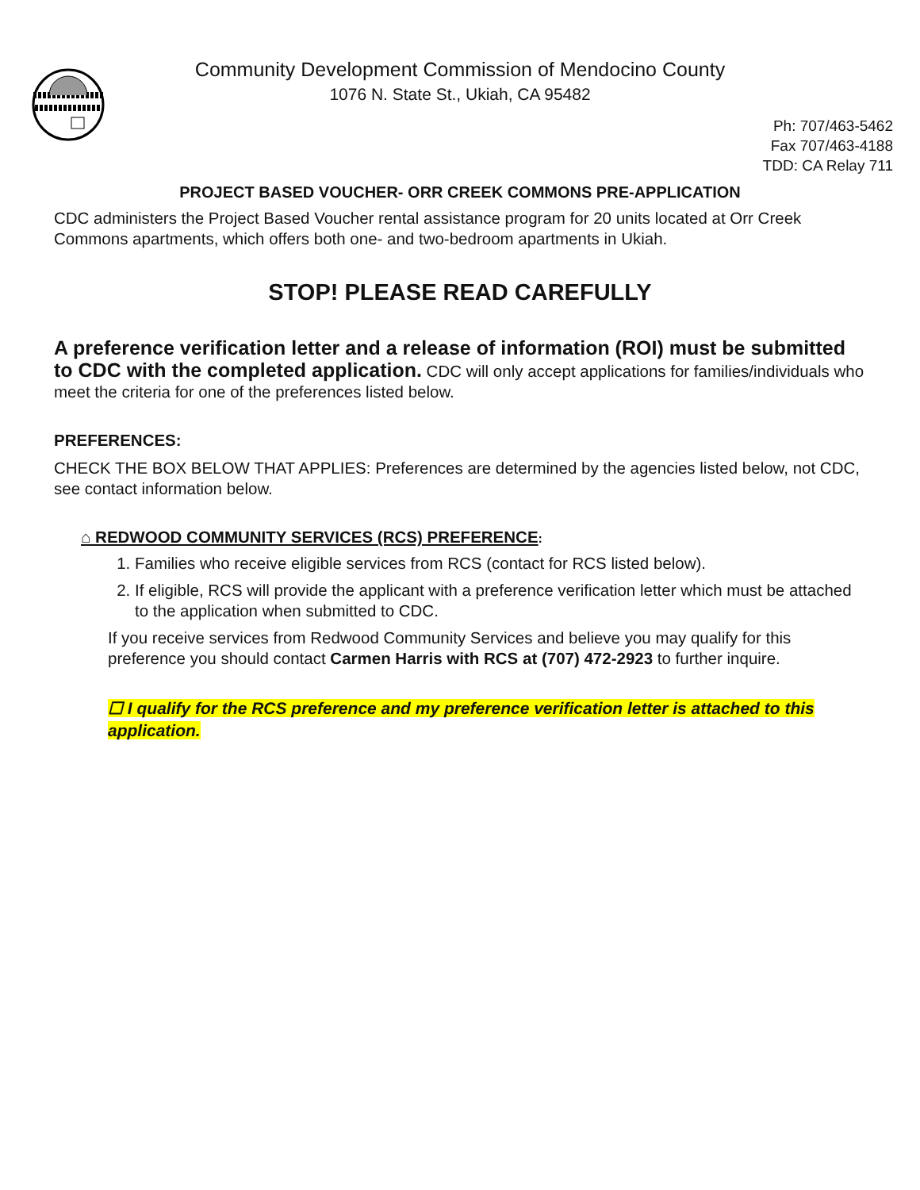Community Development Commission of Mendocino County
1076 N. State St., Ukiah, CA 95482
Ph: 707/463-5462
Fax 707/463-4188
TDD: CA Relay 711
PROJECT BASED VOUCHER- ORR CREEK COMMONS PRE-APPLICATION
CDC administers the Project Based Voucher rental assistance program for 20 units located at Orr Creek Commons apartments, which offers both one- and two-bedroom apartments in Ukiah.
STOP! PLEASE READ CAREFULLY
A preference verification letter and a release of information (ROI) must be submitted to CDC with the completed application. CDC will only accept applications for families/individuals who meet the criteria for one of the preferences listed below.
PREFERENCES:
CHECK THE BOX BELOW THAT APPLIES: Preferences are determined by the agencies listed below, not CDC, see contact information below.
⌂ REDWOOD COMMUNITY SERVICES (RCS) PREFERENCE:
1. Families who receive eligible services from RCS (contact for RCS listed below).
2. If eligible, RCS will provide the applicant with a preference verification letter which must be attached to the application when submitted to CDC.
If you receive services from Redwood Community Services and believe you may qualify for this preference you should contact Carmen Harris with RCS at (707) 472-2923 to further inquire.
☐ I qualify for the RCS preference and my preference verification letter is attached to this application.